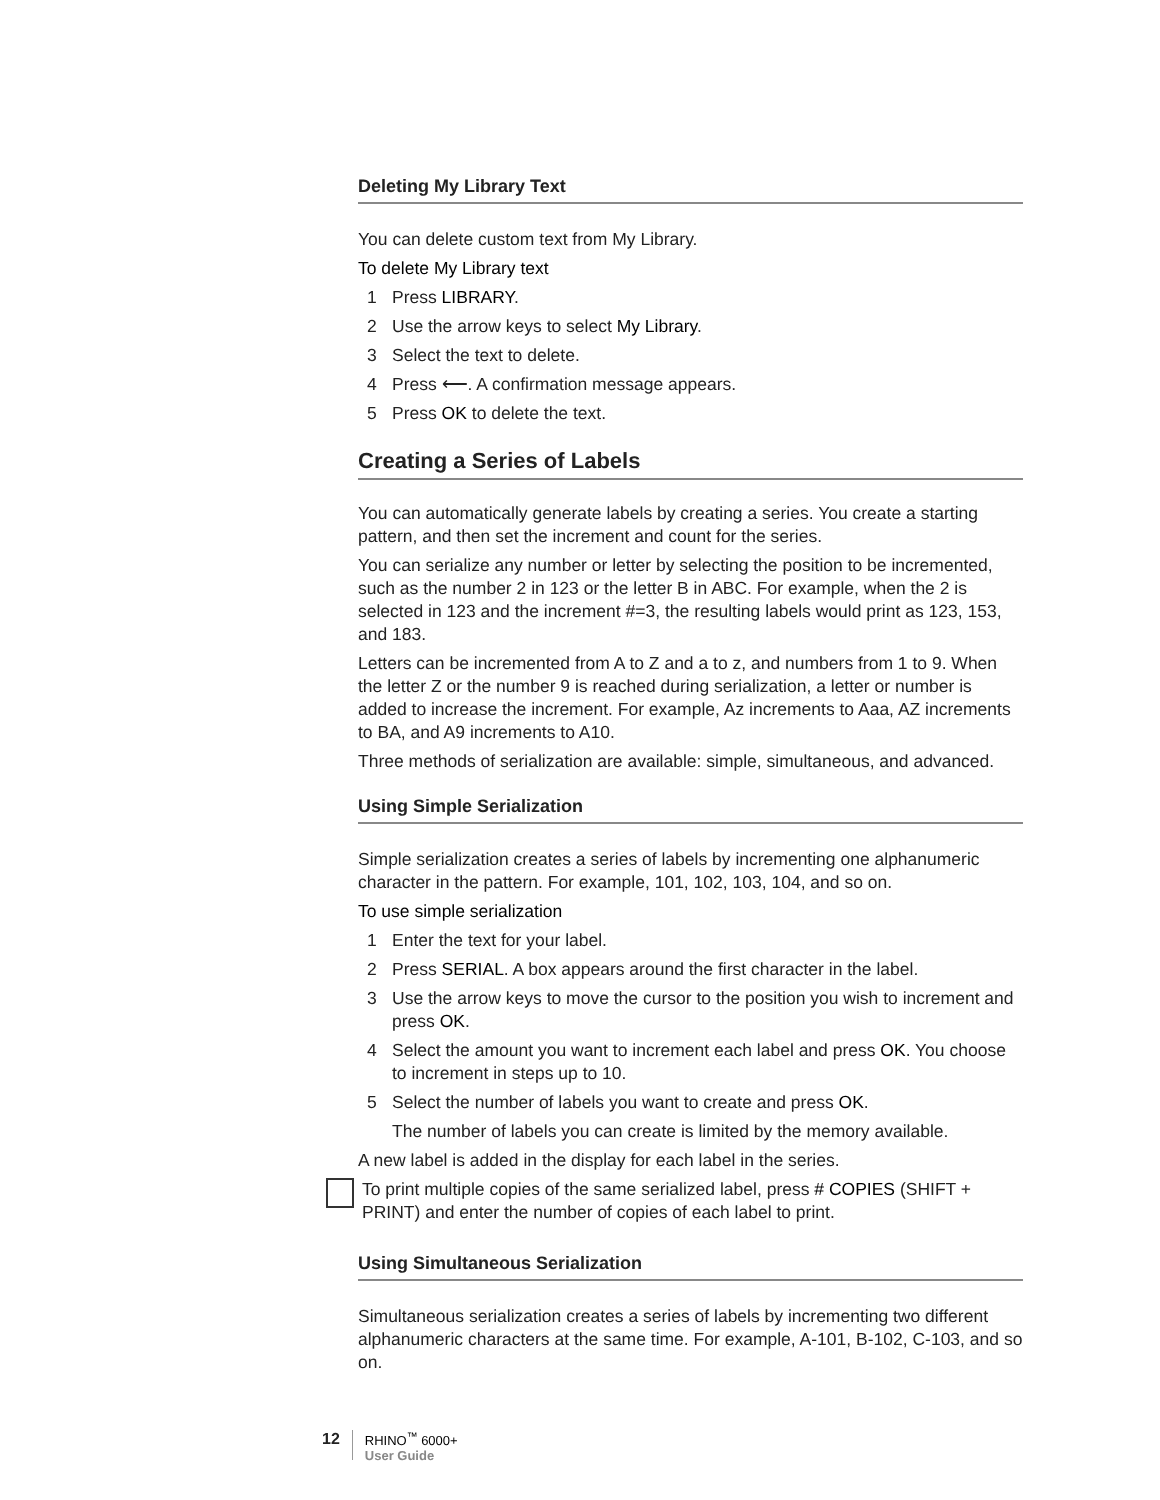Deleting My Library Text
You can delete custom text from My Library.
To delete My Library text
1 Press LIBRARY.
2 Use the arrow keys to select My Library.
3 Select the text to delete.
4 Press ⟵. A confirmation message appears.
5 Press OK to delete the text.
Creating a Series of Labels
You can automatically generate labels by creating a series. You create a starting pattern, and then set the increment and count for the series.
You can serialize any number or letter by selecting the position to be incremented, such as the number 2 in 123 or the letter B in ABC. For example, when the 2 is selected in 123 and the increment #=3, the resulting labels would print as 123, 153, and 183.
Letters can be incremented from A to Z and a to z, and numbers from 1 to 9. When the letter Z or the number 9 is reached during serialization, a letter or number is added to increase the increment. For example, Az increments to Aaa, AZ increments to BA, and A9 increments to A10.
Three methods of serialization are available: simple, simultaneous, and advanced.
Using Simple Serialization
Simple serialization creates a series of labels by incrementing one alphanumeric character in the pattern. For example, 101, 102, 103, 104, and so on.
To use simple serialization
1 Enter the text for your label.
2 Press SERIAL. A box appears around the first character in the label.
3 Use the arrow keys to move the cursor to the position you wish to increment and press OK.
4 Select the amount you want to increment each label and press OK. You choose to increment in steps up to 10.
5 Select the number of labels you want to create and press OK.
The number of labels you can create is limited by the memory available.
A new label is added in the display for each label in the series.
To print multiple copies of the same serialized label, press # COPIES (SHIFT + PRINT) and enter the number of copies of each label to print.
Using Simultaneous Serialization
Simultaneous serialization creates a series of labels by incrementing two different alphanumeric characters at the same time. For example, A-101, B-102, C-103, and so on.
12 RHINO<sup>™</sup> 6000+
User Guide